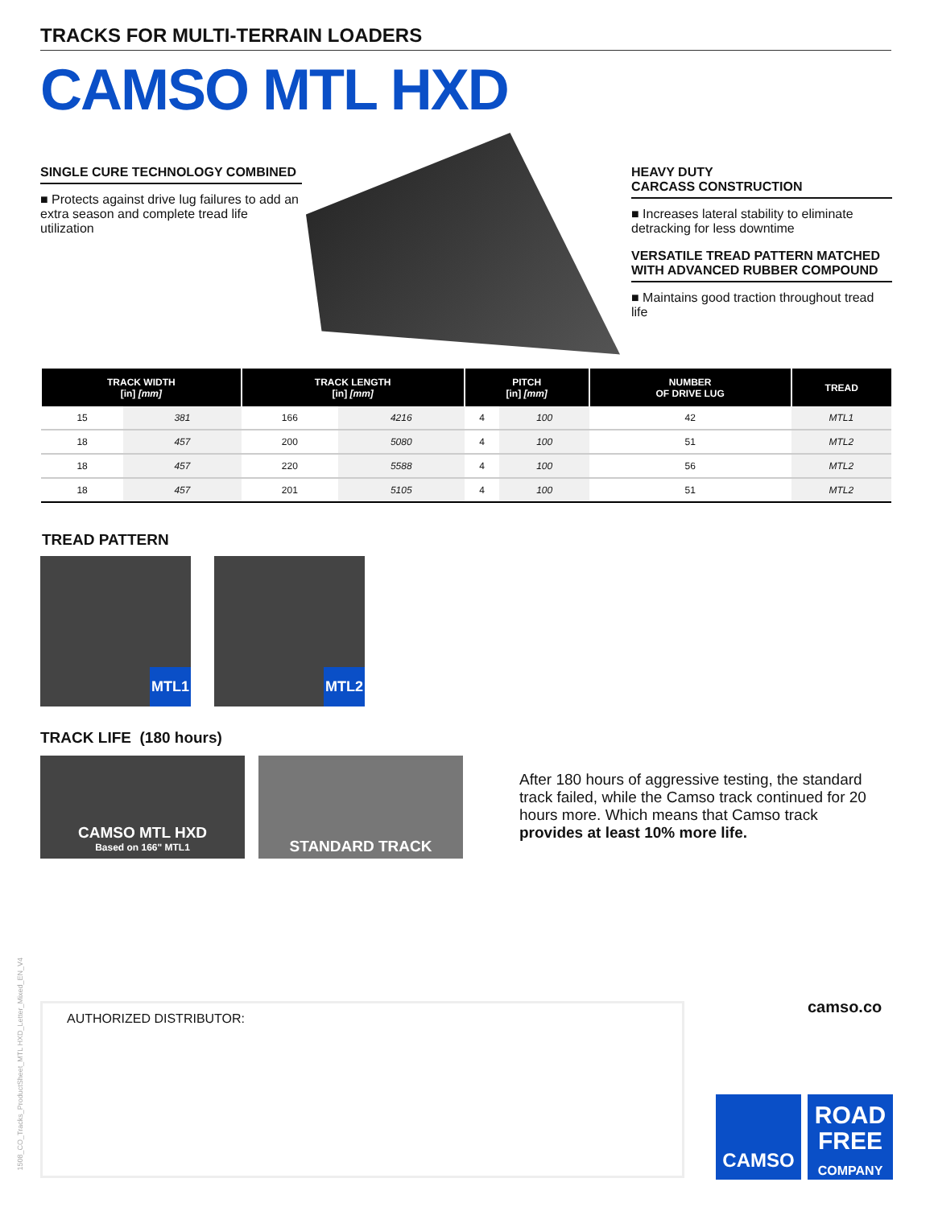TRACKS FOR MULTI-TERRAIN LOADERS
CAMSO MTL HXD
SINGLE CURE TECHNOLOGY COMBINED
■ Protects against drive lug failures to add an extra season and complete tread life utilization
HEAVY DUTY
CARCASS CONSTRUCTION
■ Increases lateral stability to eliminate detracking for less downtime
VERSATILE TREAD PATTERN MATCHED WITH ADVANCED RUBBER COMPOUND
■ Maintains good traction throughout tread life
| TRACK WIDTH [in] [mm] | | TRACK LENGTH [in] [mm] | | PITCH [in] [mm] | | NUMBER OF DRIVE LUG | TREAD |
| --- | --- | --- | --- | --- | --- | --- | --- |
| 15 | 381 | 166 | 4216 | 4 | 100 | 42 | MTL1 |
| 18 | 457 | 200 | 5080 | 4 | 100 | 51 | MTL2 |
| 18 | 457 | 220 | 5588 | 4 | 100 | 56 | MTL2 |
| 18 | 457 | 201 | 5105 | 4 | 100 | 51 | MTL2 |
TREAD PATTERN
MTL1 MTL2
TRACK LIFE (180 hours)
CAMSO MTL HXD
Based on 166" MTL1
STANDARD TRACK
After 180 hours of aggressive testing, the standard track failed, while the Camso track continued for 20 hours more. Which means that Camso track provides at least 10% more life.
1508_CO_Tracks_ProductSheet_MTL HXD_Letter_Mixed_EN_V4
AUTHORIZED DISTRIBUTOR: camso.co
CAMSO
ROAD
FREE
COMPANY